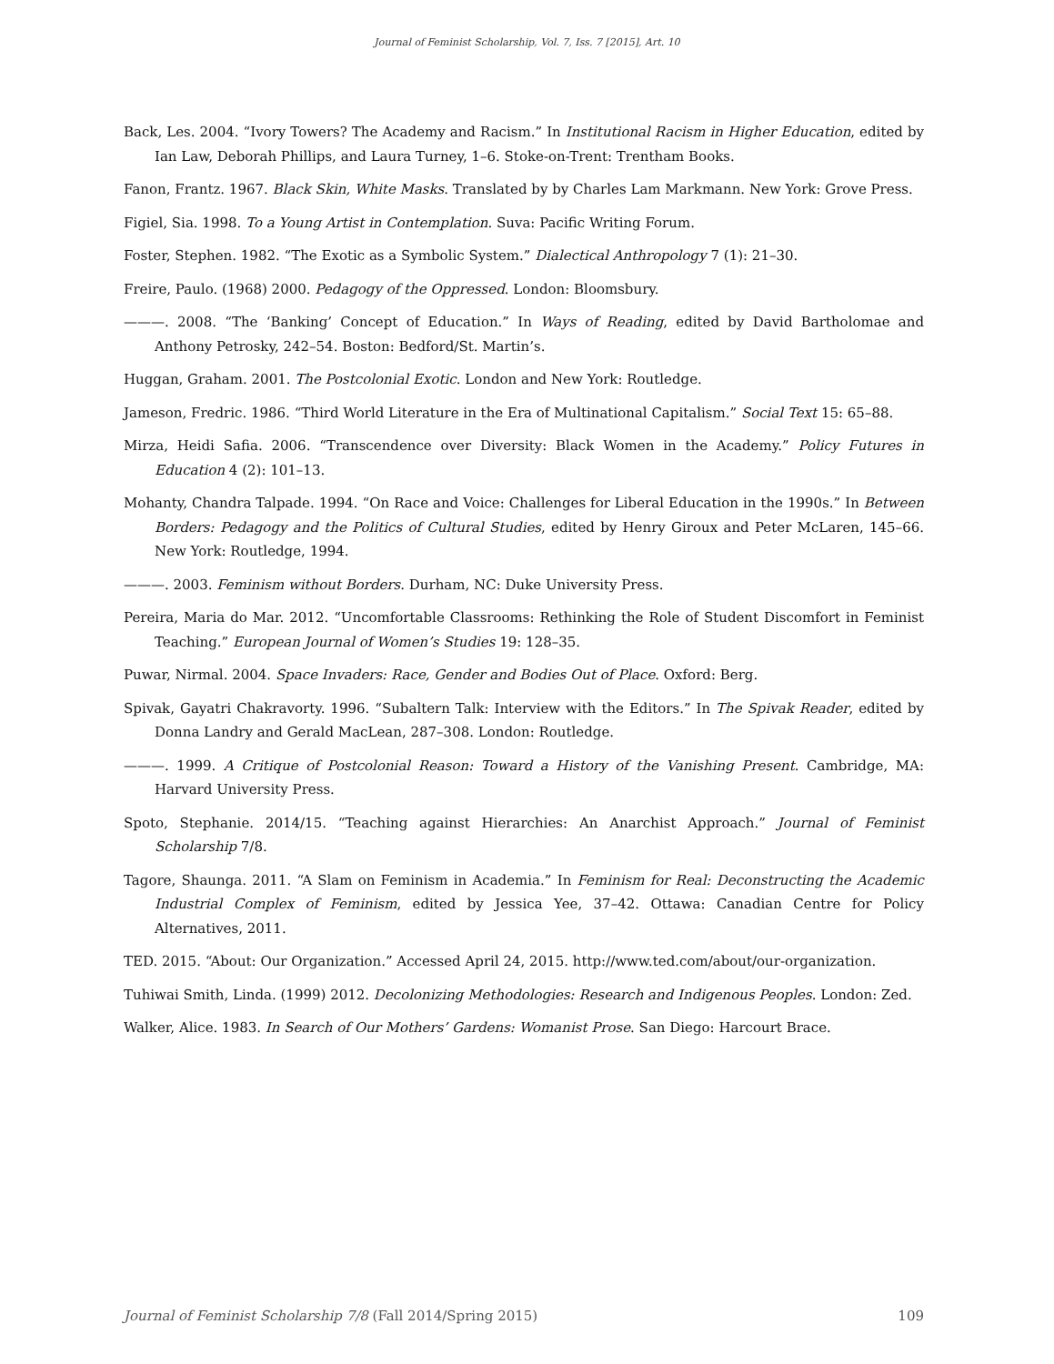Journal of Feminist Scholarship, Vol. 7, Iss. 7 [2015], Art. 10
Back, Les. 2004. “Ivory Towers? The Academy and Racism.” In Institutional Racism in Higher Education, edited by Ian Law, Deborah Phillips, and Laura Turney, 1–6. Stoke-on-Trent: Trentham Books.
Fanon, Frantz. 1967. Black Skin, White Masks. Translated by by Charles Lam Markmann. New York: Grove Press.
Figiel, Sia. 1998. To a Young Artist in Contemplation. Suva: Pacific Writing Forum.
Foster, Stephen. 1982. “The Exotic as a Symbolic System.” Dialectical Anthropology 7 (1): 21–30.
Freire, Paulo. (1968) 2000. Pedagogy of the Oppressed. London: Bloomsbury.
———. 2008. “The ‘Banking’ Concept of Education.” In Ways of Reading, edited by David Bartholomae and Anthony Petrosky, 242–54. Boston: Bedford/St. Martin’s.
Huggan, Graham. 2001. The Postcolonial Exotic. London and New York: Routledge.
Jameson, Fredric. 1986. “Third World Literature in the Era of Multinational Capitalism.” Social Text 15: 65–88.
Mirza, Heidi Safia. 2006. “Transcendence over Diversity: Black Women in the Academy.” Policy Futures in Education 4 (2): 101–13.
Mohanty, Chandra Talpade. 1994. “On Race and Voice: Challenges for Liberal Education in the 1990s.” In Between Borders: Pedagogy and the Politics of Cultural Studies, edited by Henry Giroux and Peter McLaren, 145–66. New York: Routledge, 1994.
———. 2003. Feminism without Borders. Durham, NC: Duke University Press.
Pereira, Maria do Mar. 2012. “Uncomfortable Classrooms: Rethinking the Role of Student Discomfort in Feminist Teaching.” European Journal of Women’s Studies 19: 128–35.
Puwar, Nirmal. 2004. Space Invaders: Race, Gender and Bodies Out of Place. Oxford: Berg.
Spivak, Gayatri Chakravorty. 1996. “Subaltern Talk: Interview with the Editors.” In The Spivak Reader, edited by Donna Landry and Gerald MacLean, 287–308. London: Routledge.
———. 1999. A Critique of Postcolonial Reason: Toward a History of the Vanishing Present. Cambridge, MA: Harvard University Press.
Spoto, Stephanie. 2014/15. “Teaching against Hierarchies: An Anarchist Approach.” Journal of Feminist Scholarship 7/8.
Tagore, Shaunga. 2011. “A Slam on Feminism in Academia.” In Feminism for Real: Deconstructing the Academic Industrial Complex of Feminism, edited by Jessica Yee, 37–42. Ottawa: Canadian Centre for Policy Alternatives, 2011.
TED. 2015. “About: Our Organization.” Accessed April 24, 2015. http://www.ted.com/about/our-organization.
Tuhiwai Smith, Linda. (1999) 2012. Decolonizing Methodologies: Research and Indigenous Peoples. London: Zed.
Walker, Alice. 1983. In Search of Our Mothers’ Gardens: Womanist Prose. San Diego: Harcourt Brace.
Journal of Feminist Scholarship 7/8 (Fall 2014/Spring 2015) 109